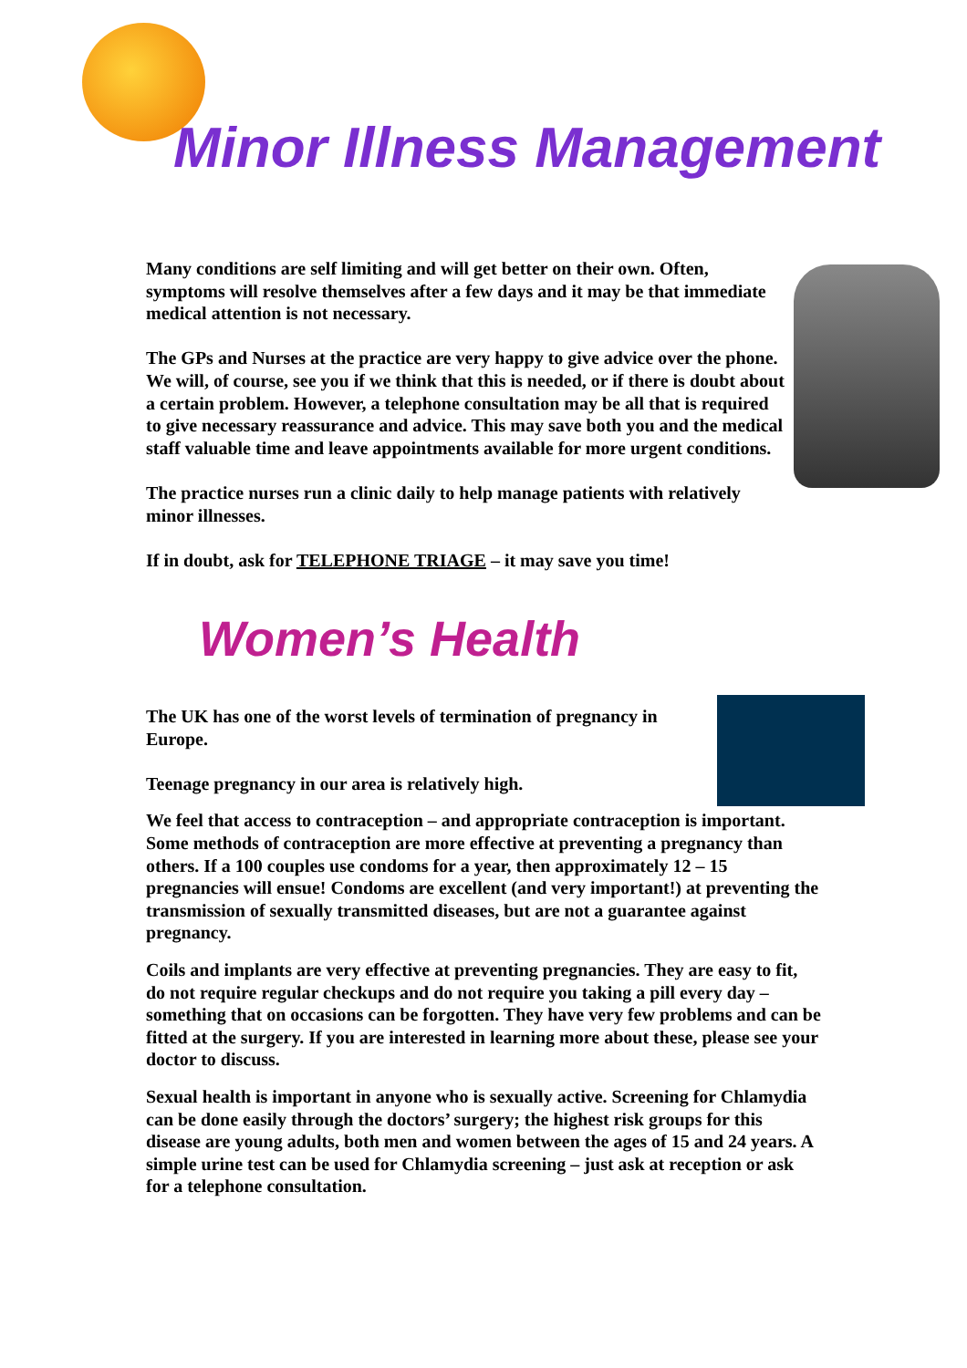Minor Illness Management
Many conditions are self limiting and will get better on their own. Often, symptoms will resolve themselves after a few days and it may be that immediate medical attention is not necessary.
The GPs and Nurses at the practice are very happy to give advice over the phone. We will, of course, see you if we think that this is needed, or if there is doubt about a certain problem. However, a telephone consultation may be all that is required to give necessary reassurance and advice. This may save both you and the medical staff valuable time and leave appointments available for more urgent conditions.
The practice nurses run a clinic daily to help manage patients with relatively minor illnesses.
If in doubt, ask for TELEPHONE TRIAGE – it may save you time!
Women’s Health
The UK has one of the worst levels of termination of pregnancy in Europe.
Teenage pregnancy in our area is relatively high.
We feel that access to contraception – and appropriate contraception is important. Some methods of contraception are more effective at preventing a pregnancy than others. If a 100 couples use condoms for a year, then approximately 12 – 15 pregnancies will ensue! Condoms are excellent (and very important!) at preventing the transmission of sexually transmitted diseases, but are not a guarantee against pregnancy.
Coils and implants are very effective at preventing pregnancies. They are easy to fit, do not require regular checkups and do not require you taking a pill every day – something that on occasions can be forgotten. They have very few problems and can be fitted at the surgery. If you are interested in learning more about these, please see your doctor to discuss.
Sexual health is important in anyone who is sexually active. Screening for Chlamydia can be done easily through the doctors’ surgery; the highest risk groups for this disease are young adults, both men and women between the ages of 15 and 24 years. A simple urine test can be used for Chlamydia screening – just ask at reception or ask for a telephone consultation.